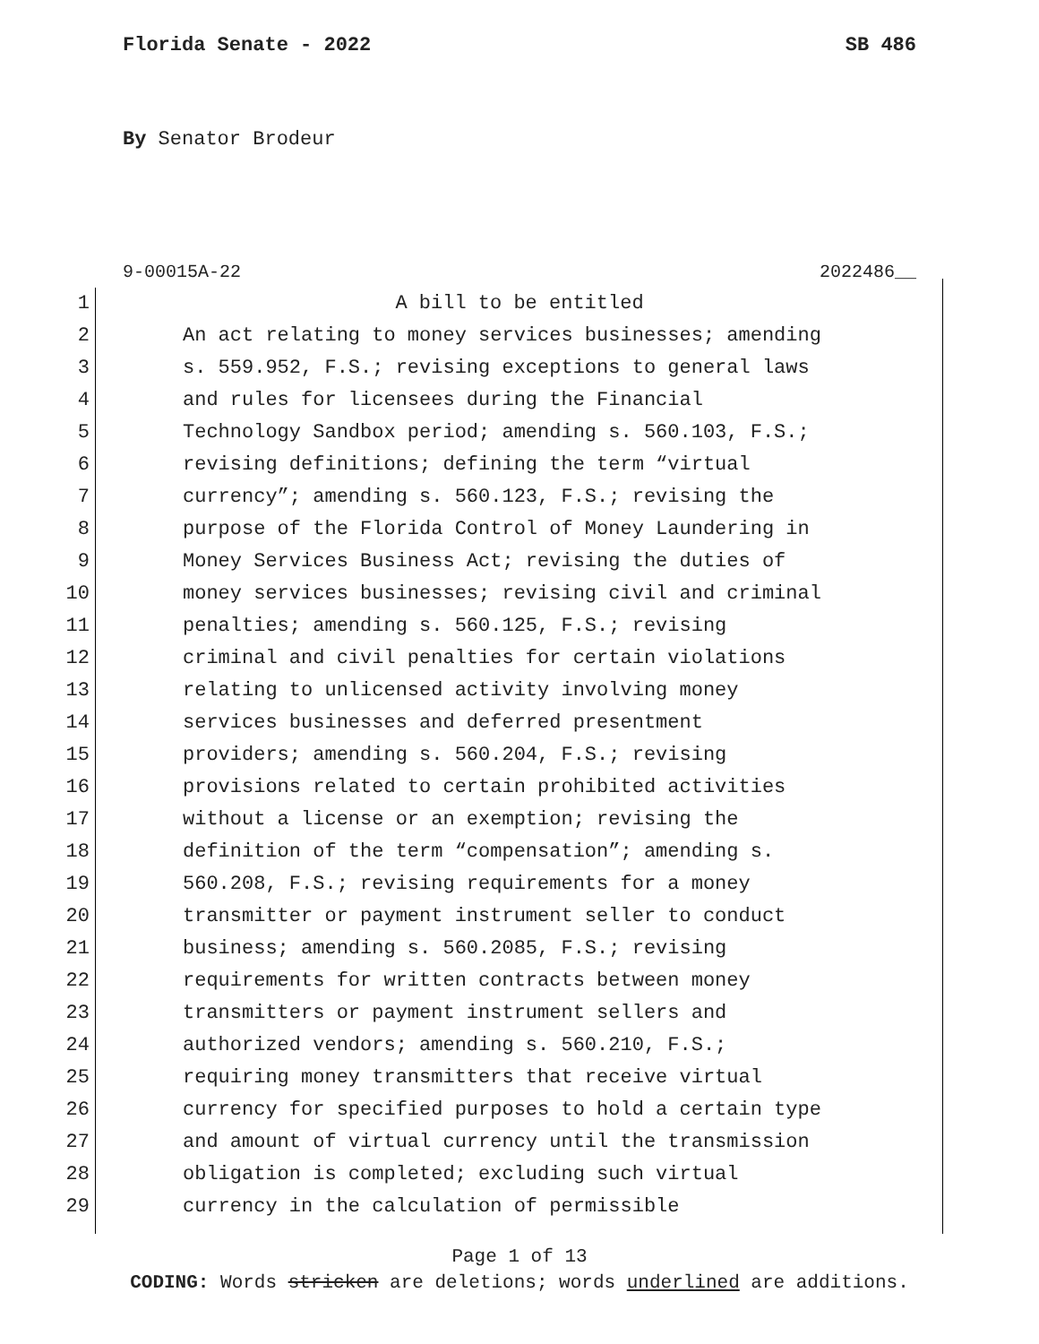Florida Senate - 2022 SB 486
By Senator Brodeur
9-00015A-22 2022486__
1 A bill to be entitled
2 An act relating to money services businesses; amending
3 s. 559.952, F.S.; revising exceptions to general laws
4 and rules for licensees during the Financial
5 Technology Sandbox period; amending s. 560.103, F.S.;
6 revising definitions; defining the term “virtual
7 currency”; amending s. 560.123, F.S.; revising the
8 purpose of the Florida Control of Money Laundering in
9 Money Services Business Act; revising the duties of
10 money services businesses; revising civil and criminal
11 penalties; amending s. 560.125, F.S.; revising
12 criminal and civil penalties for certain violations
13 relating to unlicensed activity involving money
14 services businesses and deferred presentment
15 providers; amending s. 560.204, F.S.; revising
16 provisions related to certain prohibited activities
17 without a license or an exemption; revising the
18 definition of the term “compensation”; amending s.
19 560.208, F.S.; revising requirements for a money
20 transmitter or payment instrument seller to conduct
21 business; amending s. 560.2085, F.S.; revising
22 requirements for written contracts between money
23 transmitters or payment instrument sellers and
24 authorized vendors; amending s. 560.210, F.S.;
25 requiring money transmitters that receive virtual
26 currency for specified purposes to hold a certain type
27 and amount of virtual currency until the transmission
28 obligation is completed; excluding such virtual
29 currency in the calculation of permissible
Page 1 of 13
CODING: Words stricken are deletions; words underlined are additions.